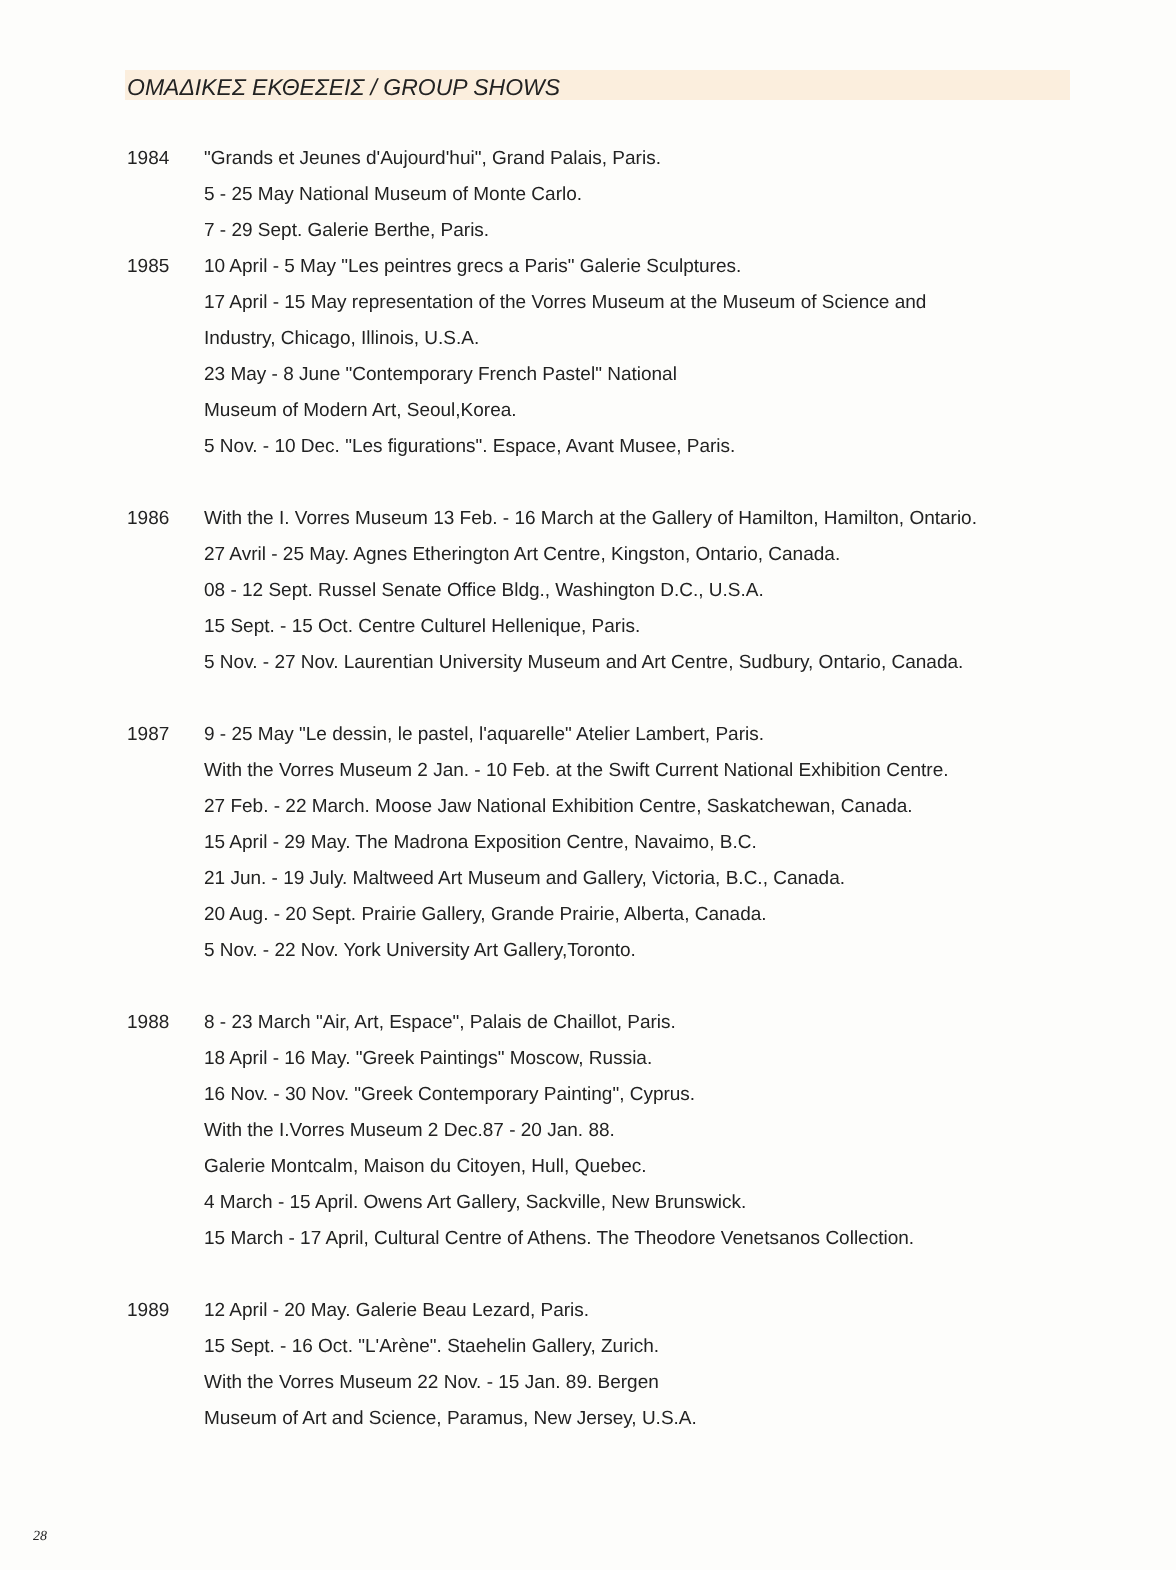ΟΜΑΔΙΚΕΣ ΕΚΘΕΣΕΙΣ / GROUP SHOWS
1984 "Grands et Jeunes d'Aujourd'hui", Grand Palais, Paris.
5 - 25 May National Museum of Monte Carlo.
7 - 29 Sept. Galerie Berthe, Paris.
1985 10 April - 5 May "Les peintres grecs a Paris" Galerie Sculptures.
17 April - 15 May representation of the Vorres Museum at the Museum of Science and
Industry, Chicago, Illinois, U.S.A.
23 May - 8 June "Contemporary French Pastel" National
Museum of Modern Art, Seoul,Korea.
5 Nov. - 10 Dec. "Les figurations". Espace, Avant Musee, Paris.
1986 With the I. Vorres Museum 13 Feb. - 16 March at the Gallery of Hamilton, Hamilton, Ontario.
27 Avril - 25 May. Agnes Etherington Art Centre, Kingston, Ontario, Canada.
08 - 12 Sept. Russel Senate Office Bldg., Washington D.C., U.S.A.
15 Sept. - 15 Oct. Centre Culturel Hellenique, Paris.
5 Nov. - 27 Nov. Laurentian University Museum and Art Centre, Sudbury, Ontario, Canada.
1987 9 - 25 May "Le dessin, le pastel, l'aquarelle" Atelier Lambert, Paris.
With the Vorres Museum 2 Jan. - 10 Feb. at the Swift Current National Exhibition Centre.
27 Feb. - 22 March. Moose Jaw National Exhibition Centre, Saskatchewan, Canada.
15 April - 29 May. The Madrona Exposition Centre, Navaimo, B.C.
21 Jun. - 19 July. Maltweed Art Museum and Gallery, Victoria, B.C., Canada.
20 Aug. - 20 Sept. Prairie Gallery, Grande Prairie, Alberta, Canada.
5 Nov. - 22 Nov. York University Art Gallery,Toronto.
1988 8 - 23 March "Air, Art, Espace", Palais de Chaillot, Paris.
18 April - 16 May. "Greek Paintings" Moscow, Russia.
16 Nov. - 30 Nov. "Greek Contemporary Painting", Cyprus.
With the I.Vorres Museum 2 Dec.87 - 20 Jan. 88.
Galerie Montcalm, Maison du Citoyen, Hull, Quebec.
4 March - 15 April. Owens Art Gallery, Sackville, New Brunswick.
15 March - 17 April, Cultural Centre of Athens. The Theodore Venetsanos Collection.
1989 12 April - 20 May. Galerie Beau Lezard, Paris.
15 Sept. - 16 Oct. "L'Arène". Staehelin Gallery, Zurich.
With the Vorres Museum 22 Nov. - 15 Jan. 89. Bergen
Museum of Art and Science, Paramus, New Jersey, U.S.A.
28